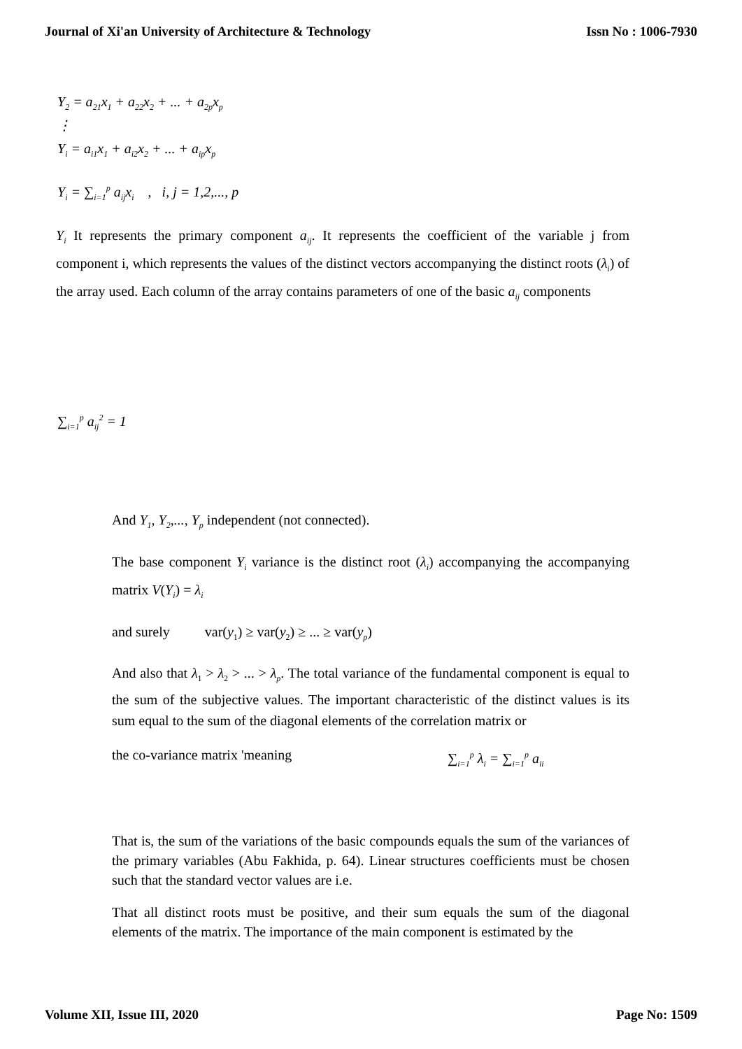Journal of Xi'an University of Architecture & Technology Issn No : 1006-7930
Y<sub>2</sub> = a<sub>21</sub>x<sub>1</sub> + a<sub>22</sub>x<sub>2</sub> + ... + a<sub>2p</sub>x<sub>p</sub>
⋮
Y<sub>i</sub> = a<sub>i1</sub>x<sub>1</sub> + a<sub>i2</sub>x<sub>2</sub> + ... + a<sub>ip</sub>x<sub>p</sub>
Y<sub>i</sub> = ∑<sub>i=1</sub><sup>p</sup> a<sub>ij</sub>x<sub>i</sub> , i, j = 1,2,..., p
Y<sub>i</sub> It represents the primary component a<sub>ij</sub>. It represents the coefficient of the variable j from component i, which represents the values of the distinct vectors accompanying the distinct roots (λ<sub>i</sub>) of the array used. Each column of the array contains parameters of one of the basic a<sub>ij</sub> components
∑<sub>i=1</sub><sup>p</sup> a<sub>ij</sub><sup>2</sup> = 1
And Y<sub>1</sub>, Y<sub>2</sub>,..., Y<sub>p</sub> independent (not connected).
The base component Y<sub>i</sub> variance is the distinct root (λ<sub>i</sub>) accompanying the accompanying matrix V(Y<sub>i</sub>) = λ<sub>i</sub>
and surely var(y<sub>1</sub>) ≥ var(y<sub>2</sub>) ≥ ... ≥ var(y<sub>p</sub>)
And also that λ<sub>1</sub> > λ<sub>2</sub> > ... > λ<sub>p</sub>. The total variance of the fundamental component is equal to the sum of the subjective values. The important characteristic of the distinct values is its sum equal to the sum of the diagonal elements of the correlation matrix or
the co-variance matrix 'meaning ∑<sub>i=1</sub><sup>p</sup> λ<sub>i</sub> = ∑<sub>i=1</sub><sup>p</sup> a<sub>ii</sub>
That is, the sum of the variations of the basic compounds equals the sum of the variances of the primary variables (Abu Fakhida, p. 64). Linear structures coefficients must be chosen such that the standard vector values are i.e.
That all distinct roots must be positive, and their sum equals the sum of the diagonal elements of the matrix. The importance of the main component is estimated by the
Volume XII, Issue III, 2020 Page No: 1509